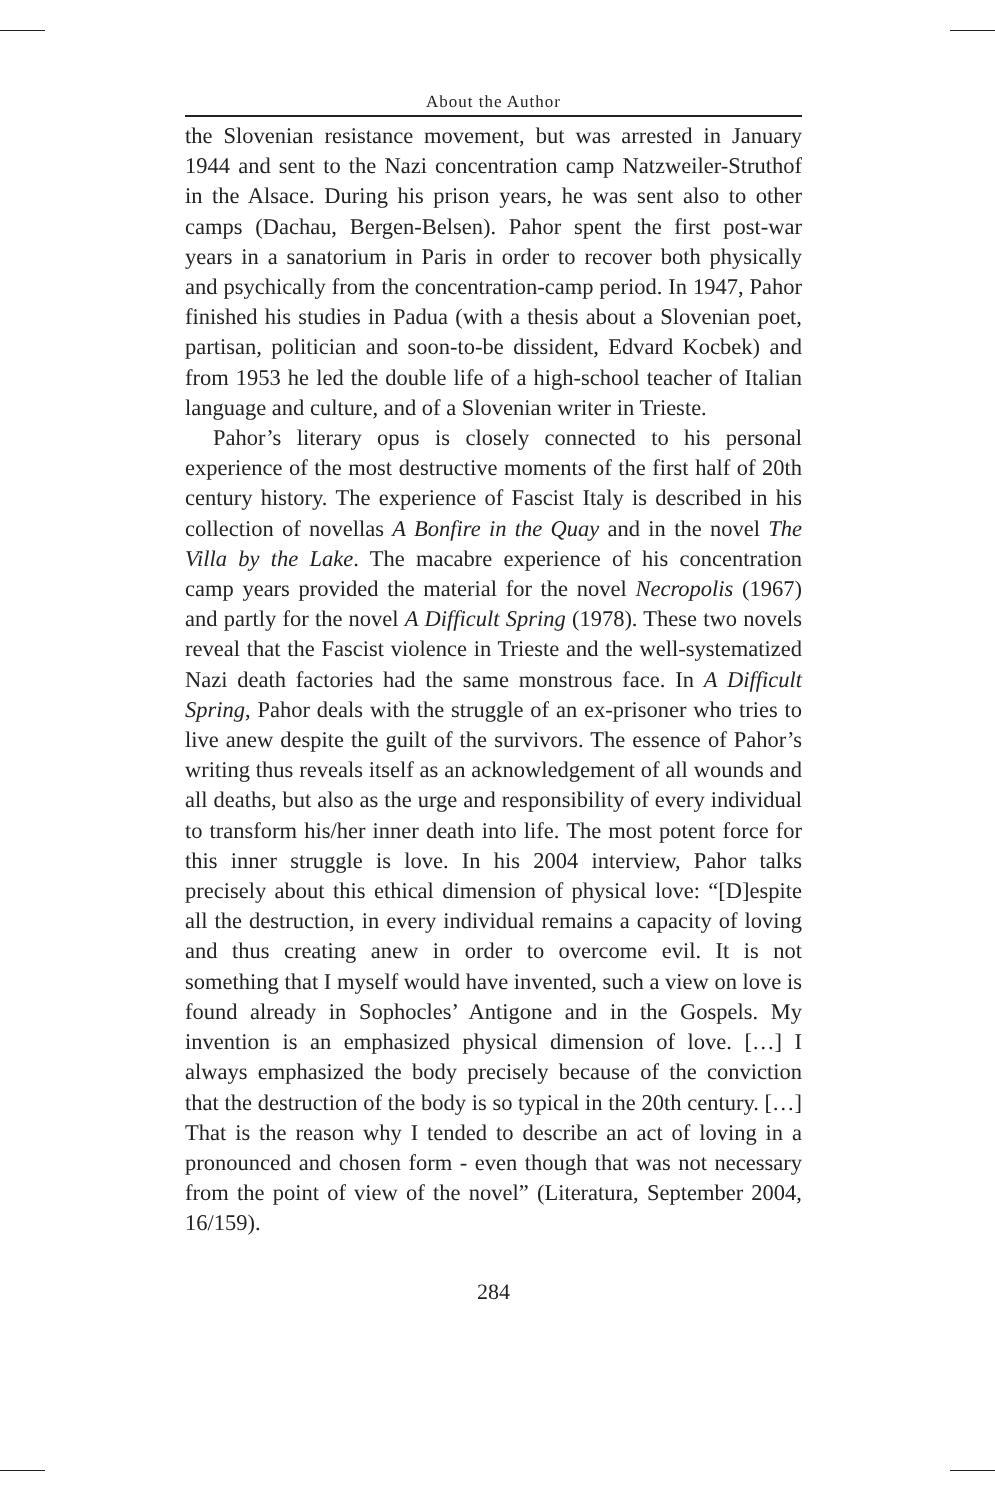About the Author
the Slovenian resistance movement, but was arrested in January 1944 and sent to the Nazi concentration camp Natzweiler-Struthof in the Alsace. During his prison years, he was sent also to other camps (Dachau, Bergen-Belsen). Pahor spent the first post-war years in a sanatorium in Paris in order to recover both physically and psychically from the concentration-camp period. In 1947, Pahor finished his studies in Padua (with a thesis about a Slovenian poet, partisan, politician and soon-to-be dissident, Edvard Kocbek) and from 1953 he led the double life of a high-school teacher of Italian language and culture, and of a Slovenian writer in Trieste.
Pahor’s literary opus is closely connected to his personal experience of the most destructive moments of the first half of 20th century history. The experience of Fascist Italy is described in his collection of novellas A Bonfire in the Quay and in the novel The Villa by the Lake. The macabre experience of his concentration camp years provided the material for the novel Necropolis (1967) and partly for the novel A Difficult Spring (1978). These two novels reveal that the Fascist violence in Trieste and the well-systematized Nazi death factories had the same monstrous face. In A Difficult Spring, Pahor deals with the struggle of an ex-prisoner who tries to live anew despite the guilt of the survivors. The essence of Pahor’s writing thus reveals itself as an acknowledgement of all wounds and all deaths, but also as the urge and responsibility of every individual to transform his/her inner death into life. The most potent force for this inner struggle is love. In his 2004 interview, Pahor talks precisely about this ethical dimension of physical love: “[D]espite all the destruction, in every individual remains a capacity of loving and thus creating anew in order to overcome evil. It is not something that I myself would have invented, such a view on love is found already in Sophocles’ Antigone and in the Gospels. My invention is an emphasized physical dimension of love. […] I always emphasized the body precisely because of the conviction that the destruction of the body is so typical in the 20th century. […] That is the reason why I tended to describe an act of loving in a pronounced and chosen form - even though that was not necessary from the point of view of the novel” (Literatura, September 2004, 16/159).
284